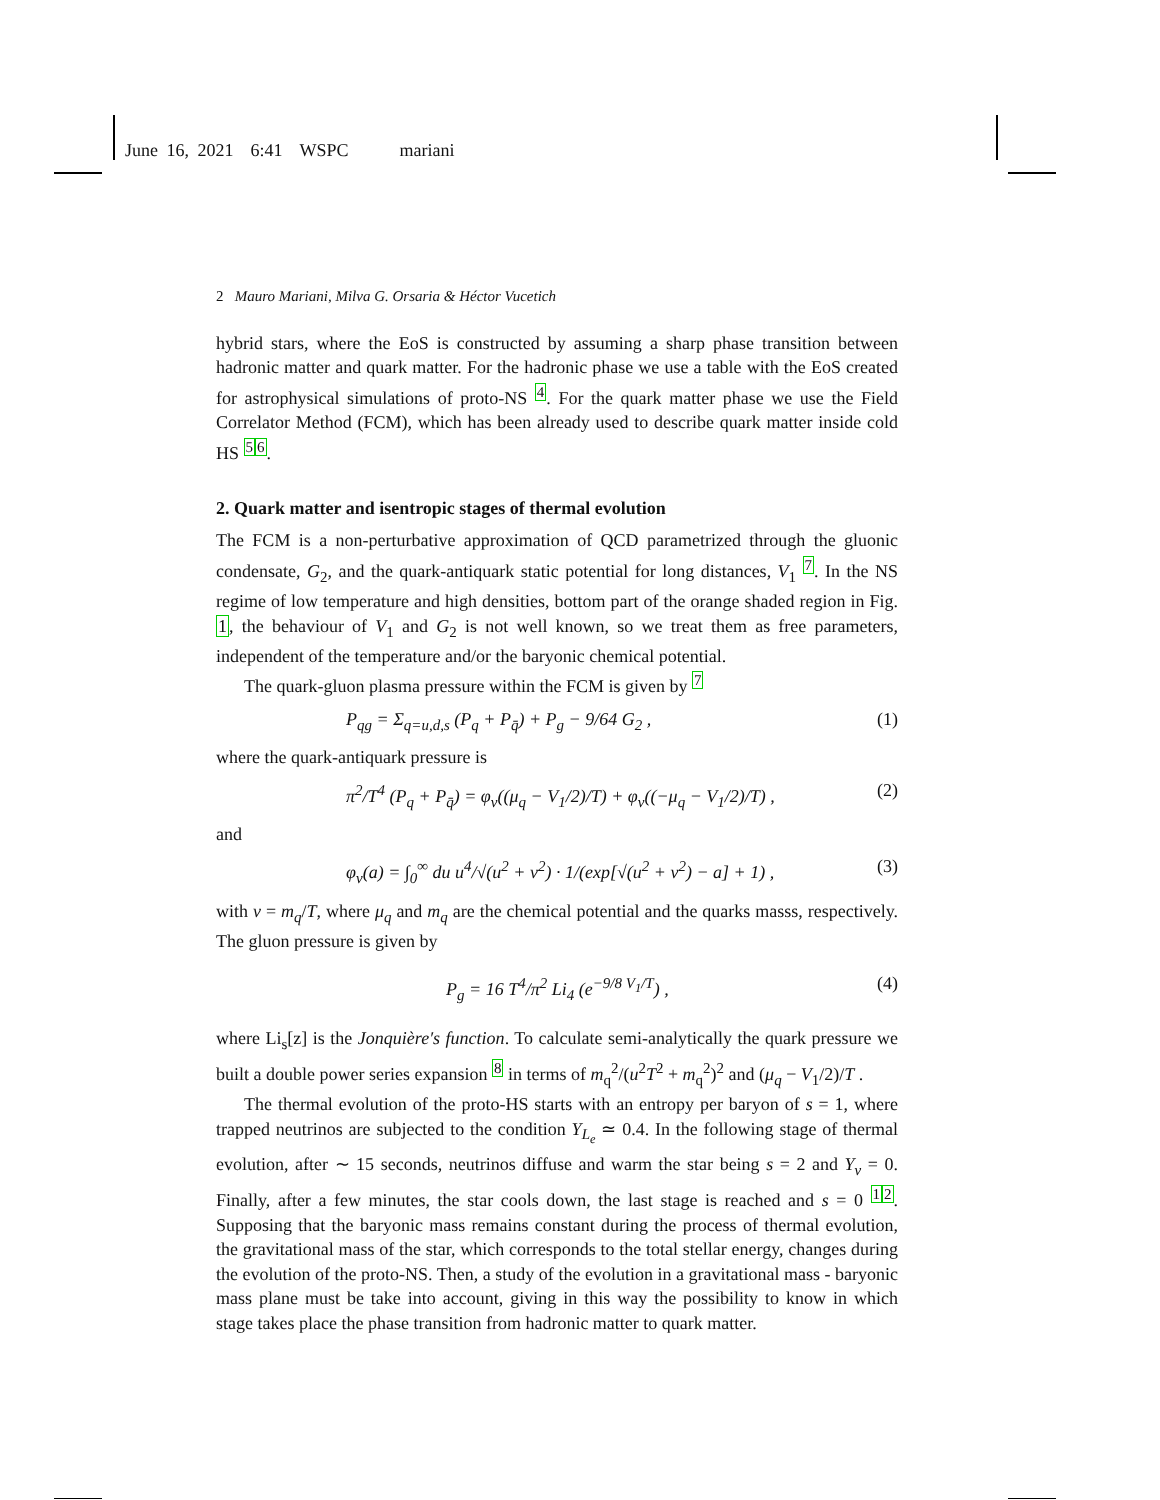June 16, 2021 6:41 WSPC mariani
2 Mauro Mariani, Milva G. Orsaria & Héctor Vucetich
hybrid stars, where the EoS is constructed by assuming a sharp phase transition between hadronic matter and quark matter. For the hadronic phase we use a table with the EoS created for astrophysical simulations of proto-NS <sup>4</sup>. For the quark matter phase we use the Field Correlator Method (FCM), which has been already used to describe quark matter inside cold HS <sup>5</sup><sup>6</sup>.
2. Quark matter and isentropic stages of thermal evolution
The FCM is a non-perturbative approximation of QCD parametrized through the gluonic condensate, G<sub>2</sub>, and the quark-antiquark static potential for long distances, V<sub>1</sub> <sup>7</sup>. In the NS regime of low temperature and high densities, bottom part of the orange shaded region in Fig. 1, the behaviour of V<sub>1</sub> and G<sub>2</sub> is not well known, so we treat them as free parameters, independent of the temperature and/or the baryonic chemical potential.
The quark-gluon plasma pressure within the FCM is given by <sup>7</sup>
P<sub>qg</sub> = Σ<sub>q=u,d,s</sub> (P<sub>q</sub> + P<sub>q̄</sub>) + P<sub>g</sub> − 9/64 G<sub>2</sub> , (1)
where the quark-antiquark pressure is
π<sup>2</sup>/T<sup>4</sup> (P<sub>q</sub> + P<sub>q̄</sub>) = φ<sub>ν</sub>((μ<sub>q</sub> − V<sub>1</sub>/2)/T) + φ<sub>ν</sub>((−μ<sub>q</sub> − V<sub>1</sub>/2)/T) , (2)
and
φ<sub>ν</sub>(a) = ∫<sub>0</sub><sup>∞</sup> du u<sup>4</sup>/√(u<sup>2</sup> + ν<sup>2</sup>) · 1/(exp[√(u<sup>2</sup> + ν<sup>2</sup>) − a] + 1) , (3)
with ν = m<sub>q</sub>/T, where μ<sub>q</sub> and m<sub>q</sub> are the chemical potential and the quarks masss, respectively. The gluon pressure is given by
P<sub>g</sub> = 16 T<sup>4</sup>/π<sup>2</sup> Li<sub>4</sub> (e<sup>−9/8 V<sub>1</sub>/T</sup>) , (4)
where Li<sub>s</sub>[z] is the Jonquière′s function. To calculate semi-analytically the quark pressure we built a double power series expansion <sup>8</sup> in terms of m<sub>q</sub><sup>2</sup>/(u<sup>2</sup>T<sup>2</sup> + m<sub>q</sub><sup>2</sup>)<sup>2</sup> and (μ<sub>q</sub> − V<sub>1</sub>/2)/T .
The thermal evolution of the proto-HS starts with an entropy per baryon of s = 1, where trapped neutrinos are subjected to the condition Y<sub>L<sub>e</sub></sub> ≃ 0.4. In the following stage of thermal evolution, after ∼ 15 seconds, neutrinos diffuse and warm the star being s = 2 and Y<sub>ν</sub> = 0. Finally, after a few minutes, the star cools down, the last stage is reached and s = 0 <sup>1</sup><sup>2</sup>. Supposing that the baryonic mass remains constant during the process of thermal evolution, the gravitational mass of the star, which corresponds to the total stellar energy, changes during the evolution of the proto-NS. Then, a study of the evolution in a gravitational mass - baryonic mass plane must be take into account, giving in this way the possibility to know in which stage takes place the phase transition from hadronic matter to quark matter.